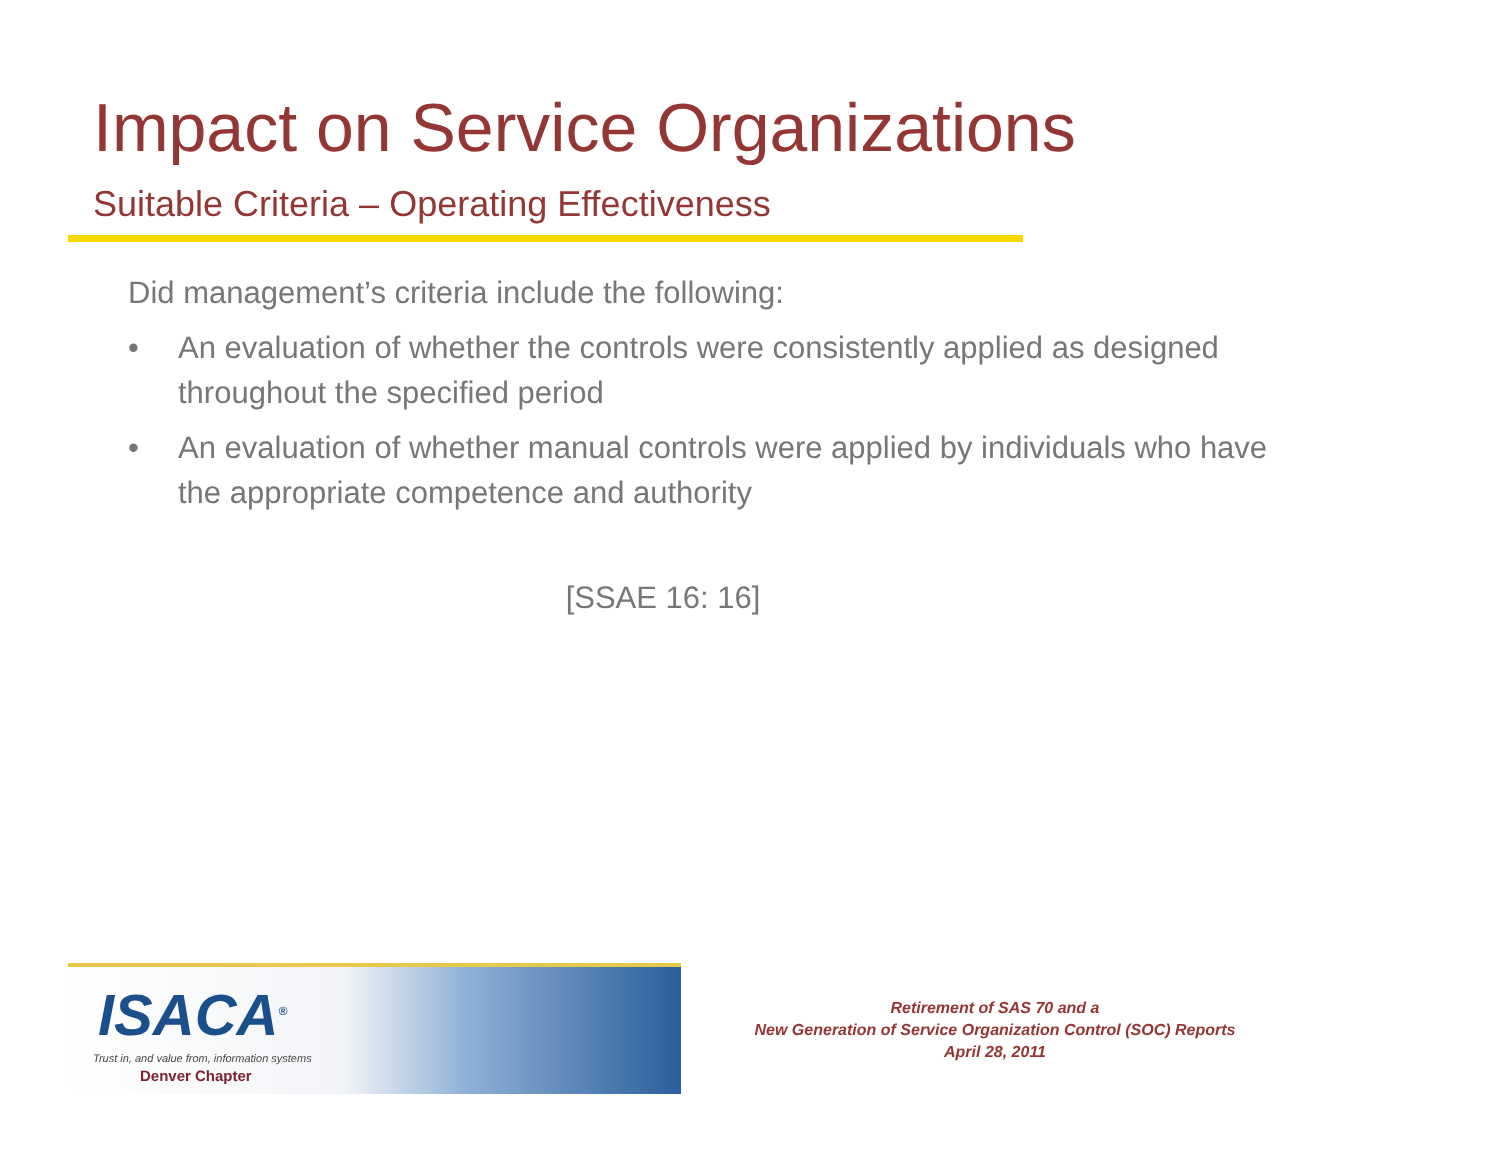Impact on Service Organizations
Suitable Criteria – Operating Effectiveness
Did management’s criteria include the following:
• An evaluation of whether the controls were consistently applied as designed throughout the specified period
• An evaluation of whether manual controls were applied by individuals who have the appropriate competence and authority
[SSAE 16: 16]
ISACA<sup>®</sup>
Trust in, and value from, information systems
Denver Chapter
Retirement of SAS 70 and a
New Generation of Service Organization Control (SOC) Reports
April 28, 2011